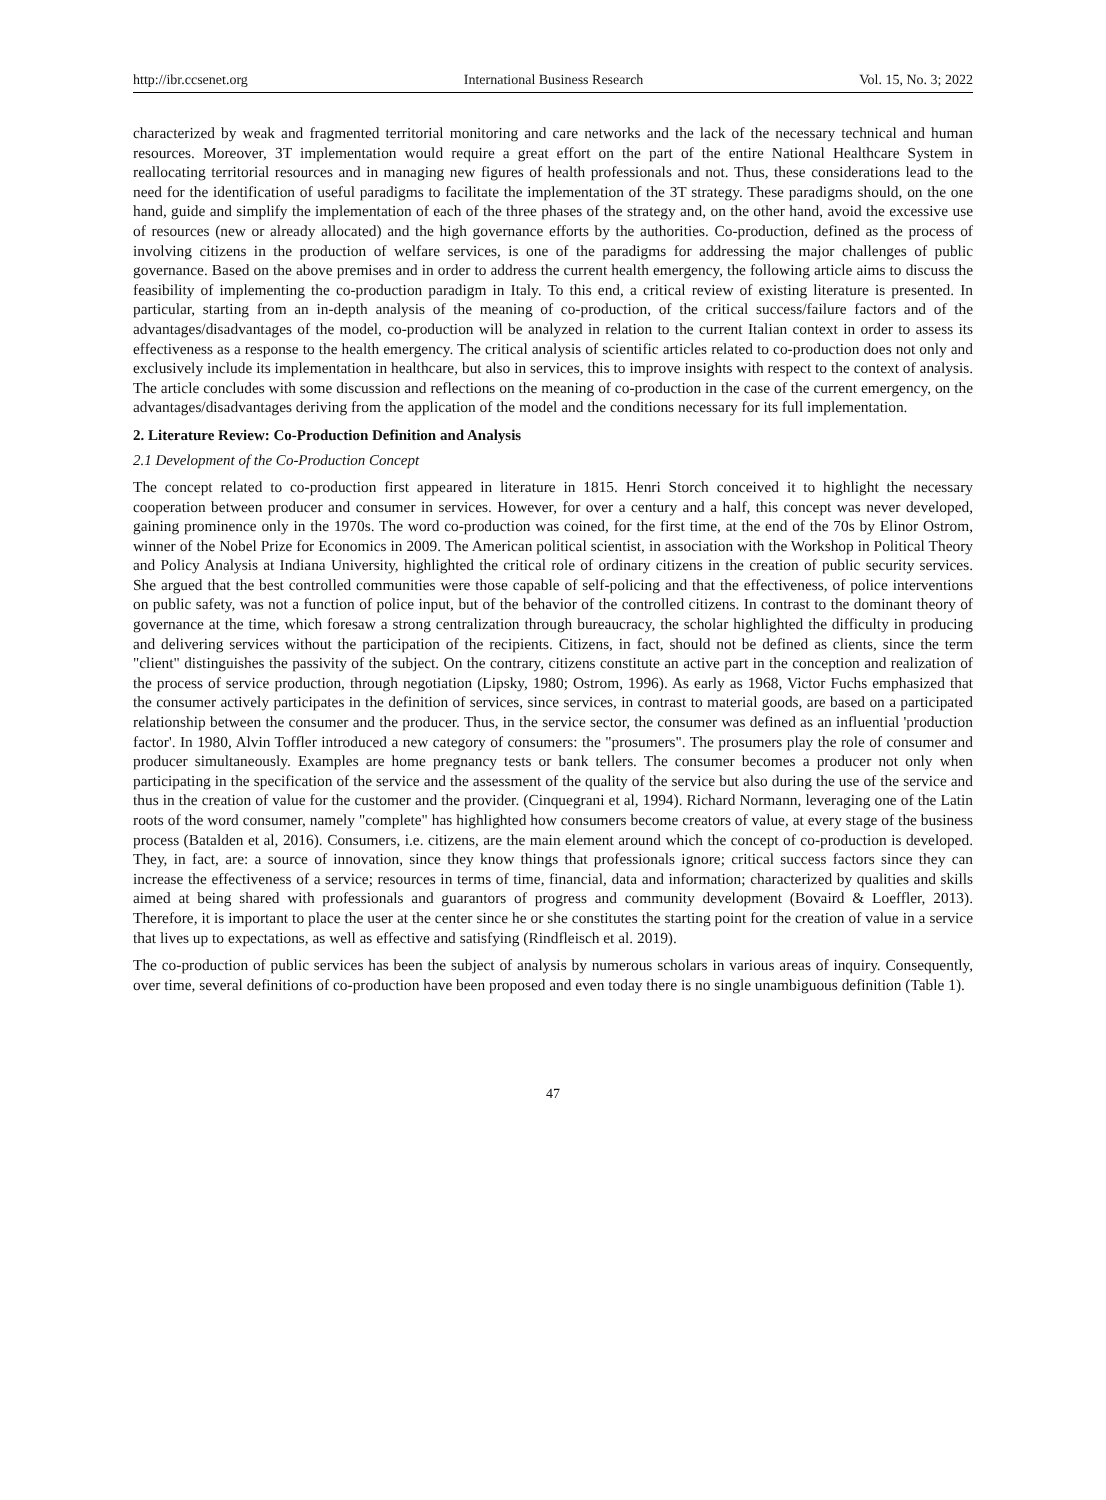http://ibr.ccsenet.org International Business Research Vol. 15, No. 3; 2022
characterized by weak and fragmented territorial monitoring and care networks and the lack of the necessary technical and human resources. Moreover, 3T implementation would require a great effort on the part of the entire National Healthcare System in reallocating territorial resources and in managing new figures of health professionals and not. Thus, these considerations lead to the need for the identification of useful paradigms to facilitate the implementation of the 3T strategy. These paradigms should, on the one hand, guide and simplify the implementation of each of the three phases of the strategy and, on the other hand, avoid the excessive use of resources (new or already allocated) and the high governance efforts by the authorities. Co-production, defined as the process of involving citizens in the production of welfare services, is one of the paradigms for addressing the major challenges of public governance. Based on the above premises and in order to address the current health emergency, the following article aims to discuss the feasibility of implementing the co-production paradigm in Italy. To this end, a critical review of existing literature is presented. In particular, starting from an in-depth analysis of the meaning of co-production, of the critical success/failure factors and of the advantages/disadvantages of the model, co-production will be analyzed in relation to the current Italian context in order to assess its effectiveness as a response to the health emergency. The critical analysis of scientific articles related to co-production does not only and exclusively include its implementation in healthcare, but also in services, this to improve insights with respect to the context of analysis. The article concludes with some discussion and reflections on the meaning of co-production in the case of the current emergency, on the advantages/disadvantages deriving from the application of the model and the conditions necessary for its full implementation.
2. Literature Review: Co-Production Definition and Analysis
2.1 Development of the Co-Production Concept
The concept related to co-production first appeared in literature in 1815. Henri Storch conceived it to highlight the necessary cooperation between producer and consumer in services. However, for over a century and a half, this concept was never developed, gaining prominence only in the 1970s. The word co-production was coined, for the first time, at the end of the 70s by Elinor Ostrom, winner of the Nobel Prize for Economics in 2009. The American political scientist, in association with the Workshop in Political Theory and Policy Analysis at Indiana University, highlighted the critical role of ordinary citizens in the creation of public security services. She argued that the best controlled communities were those capable of self-policing and that the effectiveness, of police interventions on public safety, was not a function of police input, but of the behavior of the controlled citizens. In contrast to the dominant theory of governance at the time, which foresaw a strong centralization through bureaucracy, the scholar highlighted the difficulty in producing and delivering services without the participation of the recipients. Citizens, in fact, should not be defined as clients, since the term "client" distinguishes the passivity of the subject. On the contrary, citizens constitute an active part in the conception and realization of the process of service production, through negotiation (Lipsky, 1980; Ostrom, 1996). As early as 1968, Victor Fuchs emphasized that the consumer actively participates in the definition of services, since services, in contrast to material goods, are based on a participated relationship between the consumer and the producer. Thus, in the service sector, the consumer was defined as an influential 'production factor'. In 1980, Alvin Toffler introduced a new category of consumers: the "prosumers". The prosumers play the role of consumer and producer simultaneously. Examples are home pregnancy tests or bank tellers. The consumer becomes a producer not only when participating in the specification of the service and the assessment of the quality of the service but also during the use of the service and thus in the creation of value for the customer and the provider. (Cinquegrani et al, 1994). Richard Normann, leveraging one of the Latin roots of the word consumer, namely "complete" has highlighted how consumers become creators of value, at every stage of the business process (Batalden et al, 2016). Consumers, i.e. citizens, are the main element around which the concept of co-production is developed. They, in fact, are: a source of innovation, since they know things that professionals ignore; critical success factors since they can increase the effectiveness of a service; resources in terms of time, financial, data and information; characterized by qualities and skills aimed at being shared with professionals and guarantors of progress and community development (Bovaird & Loeffler, 2013). Therefore, it is important to place the user at the center since he or she constitutes the starting point for the creation of value in a service that lives up to expectations, as well as effective and satisfying (Rindfleisch et al. 2019).
The co-production of public services has been the subject of analysis by numerous scholars in various areas of inquiry. Consequently, over time, several definitions of co-production have been proposed and even today there is no single unambiguous definition (Table 1).
47